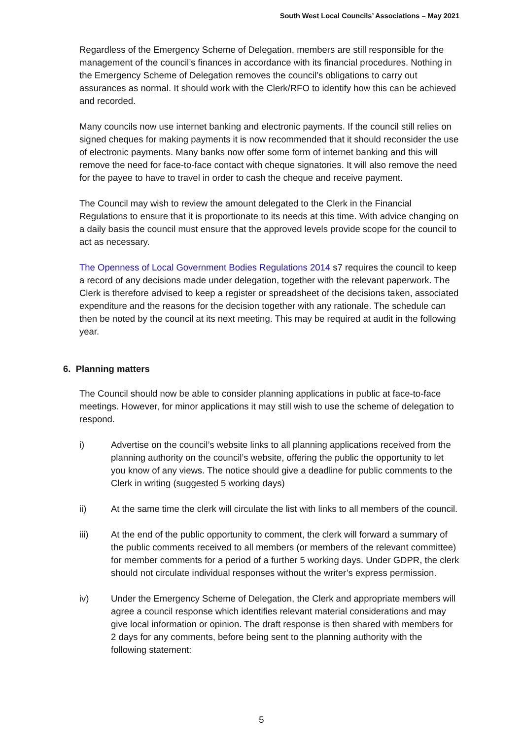South West Local Councils’ Associations – May 2021
Regardless of the Emergency Scheme of Delegation, members are still responsible for the management of the council’s finances in accordance with its financial procedures. Nothing in the Emergency Scheme of Delegation removes the council’s obligations to carry out assurances as normal. It should work with the Clerk/RFO to identify how this can be achieved and recorded.
Many councils now use internet banking and electronic payments. If the council still relies on signed cheques for making payments it is now recommended that it should reconsider the use of electronic payments. Many banks now offer some form of internet banking and this will remove the need for face-to-face contact with cheque signatories. It will also remove the need for the payee to have to travel in order to cash the cheque and receive payment.
The Council may wish to review the amount delegated to the Clerk in the Financial Regulations to ensure that it is proportionate to its needs at this time. With advice changing on a daily basis the council must ensure that the approved levels provide scope for the council to act as necessary.
The Openness of Local Government Bodies Regulations 2014 s7 requires the council to keep a record of any decisions made under delegation, together with the relevant paperwork. The Clerk is therefore advised to keep a register or spreadsheet of the decisions taken, associated expenditure and the reasons for the decision together with any rationale. The schedule can then be noted by the council at its next meeting. This may be required at audit in the following year.
6. Planning matters
The Council should now be able to consider planning applications in public at face-to-face meetings. However, for minor applications it may still wish to use the scheme of delegation to respond.
i) Advertise on the council’s website links to all planning applications received from the planning authority on the council’s website, offering the public the opportunity to let you know of any views. The notice should give a deadline for public comments to the Clerk in writing (suggested 5 working days)
ii) At the same time the clerk will circulate the list with links to all members of the council.
iii) At the end of the public opportunity to comment, the clerk will forward a summary of the public comments received to all members (or members of the relevant committee) for member comments for a period of a further 5 working days. Under GDPR, the clerk should not circulate individual responses without the writer’s express permission.
iv) Under the Emergency Scheme of Delegation, the Clerk and appropriate members will agree a council response which identifies relevant material considerations and may give local information or opinion. The draft response is then shared with members for 2 days for any comments, before being sent to the planning authority with the following statement:
5